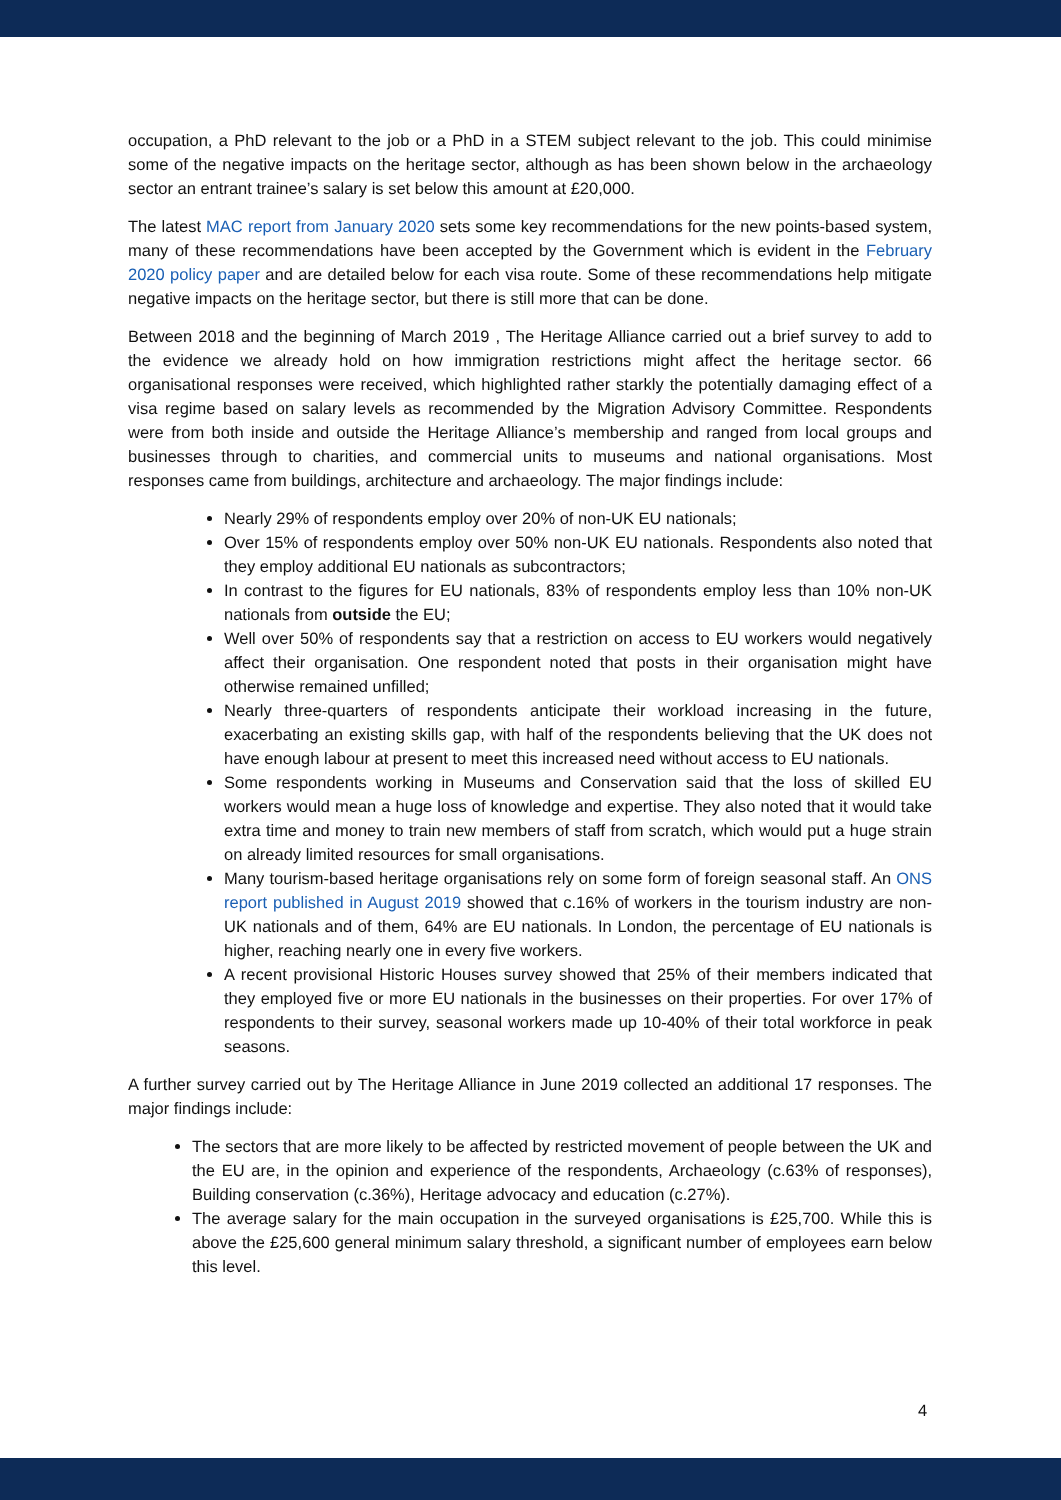occupation, a PhD relevant to the job or a PhD in a STEM subject relevant to the job. This could minimise some of the negative impacts on the heritage sector, although as has been shown below in the archaeology sector an entrant trainee’s salary is set below this amount at £20,000.
The latest MAC report from January 2020 sets some key recommendations for the new points-based system, many of these recommendations have been accepted by the Government which is evident in the February 2020 policy paper and are detailed below for each visa route. Some of these recommendations help mitigate negative impacts on the heritage sector, but there is still more that can be done.
Between 2018 and the beginning of March 2019 , The Heritage Alliance carried out a brief survey to add to the evidence we already hold on how immigration restrictions might affect the heritage sector. 66 organisational responses were received, which highlighted rather starkly the potentially damaging effect of a visa regime based on salary levels as recommended by the Migration Advisory Committee. Respondents were from both inside and outside the Heritage Alliance’s membership and ranged from local groups and businesses through to charities, and commercial units to museums and national organisations. Most responses came from buildings, architecture and archaeology. The major findings include:
Nearly 29% of respondents employ over 20% of non-UK EU nationals;
Over 15% of respondents employ over 50% non-UK EU nationals. Respondents also noted that they employ additional EU nationals as subcontractors;
In contrast to the figures for EU nationals, 83% of respondents employ less than 10% non-UK nationals from outside the EU;
Well over 50% of respondents say that a restriction on access to EU workers would negatively affect their organisation. One respondent noted that posts in their organisation might have otherwise remained unfilled;
Nearly three-quarters of respondents anticipate their workload increasing in the future, exacerbating an existing skills gap, with half of the respondents believing that the UK does not have enough labour at present to meet this increased need without access to EU nationals.
Some respondents working in Museums and Conservation said that the loss of skilled EU workers would mean a huge loss of knowledge and expertise. They also noted that it would take extra time and money to train new members of staff from scratch, which would put a huge strain on already limited resources for small organisations.
Many tourism-based heritage organisations rely on some form of foreign seasonal staff. An ONS report published in August 2019 showed that c.16% of workers in the tourism industry are non-UK nationals and of them, 64% are EU nationals. In London, the percentage of EU nationals is higher, reaching nearly one in every five workers.
A recent provisional Historic Houses survey showed that 25% of their members indicated that they employed five or more EU nationals in the businesses on their properties. For over 17% of respondents to their survey, seasonal workers made up 10-40% of their total workforce in peak seasons.
A further survey carried out by The Heritage Alliance in June 2019 collected an additional 17 responses. The major findings include:
The sectors that are more likely to be affected by restricted movement of people between the UK and the EU are, in the opinion and experience of the respondents, Archaeology (c.63% of responses), Building conservation (c.36%), Heritage advocacy and education (c.27%).
The average salary for the main occupation in the surveyed organisations is £25,700. While this is above the £25,600 general minimum salary threshold, a significant number of employees earn below this level.
4